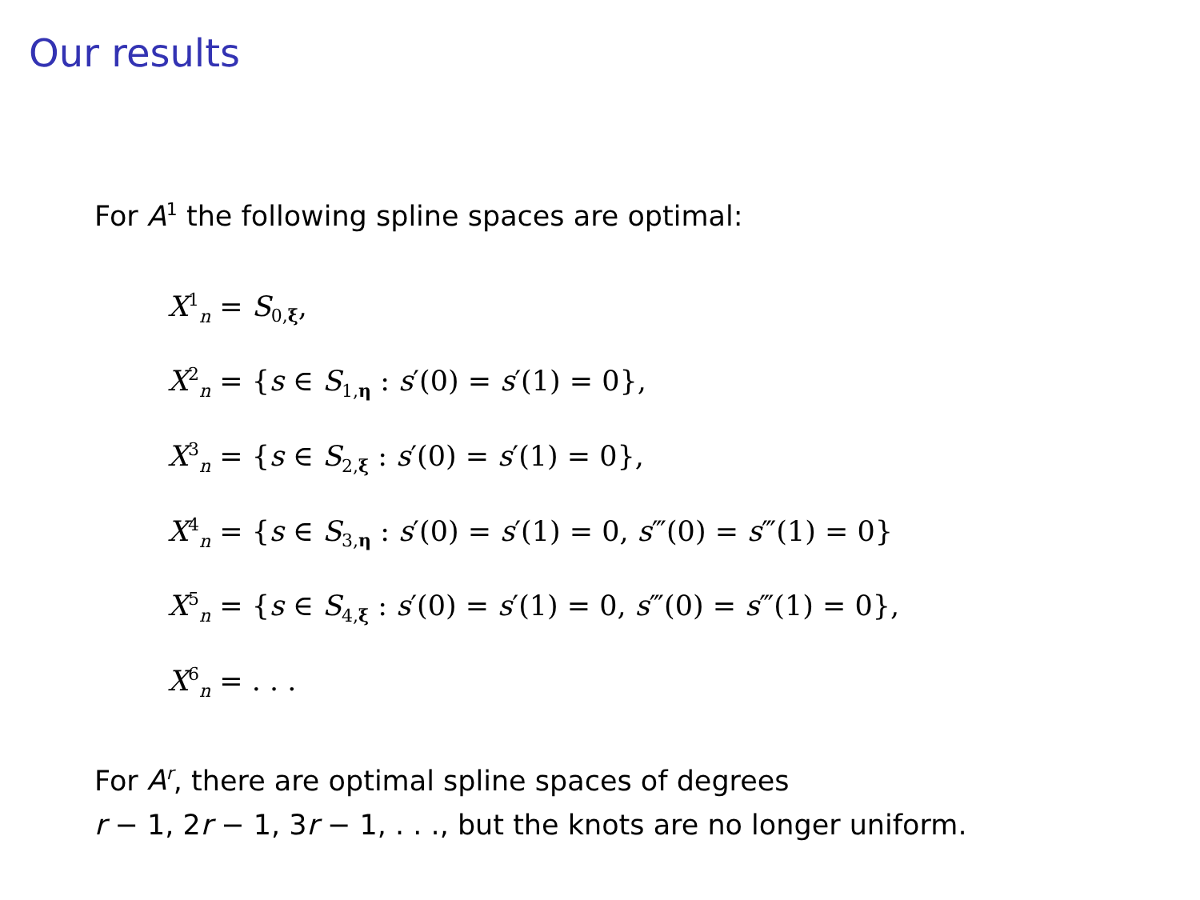Our results
For A<sup>1</sup> the following spline spaces are optimal:
X<sup>1</sup><sub>n</sub> = S<sub>0,ξ</sub>,
X<sup>2</sup><sub>n</sub> = {s ∈ S<sub>1,η</sub> : s′(0) = s′(1) = 0},
X<sup>3</sup><sub>n</sub> = {s ∈ S<sub>2,ξ</sub> : s′(0) = s′(1) = 0},
X<sup>4</sup><sub>n</sub> = {s ∈ S<sub>3,η</sub> : s′(0) = s′(1) = 0, s‴(0) = s‴(1) = 0}
X<sup>5</sup><sub>n</sub> = {s ∈ S<sub>4,ξ</sub> : s′(0) = s′(1) = 0, s‴(0) = s‴(1) = 0},
X<sup>6</sup><sub>n</sub> = . . .
For A<sup>r</sup>, there are optimal spline spaces of degrees
r − 1, 2r − 1, 3r − 1, . . ., but the knots are no longer uniform.